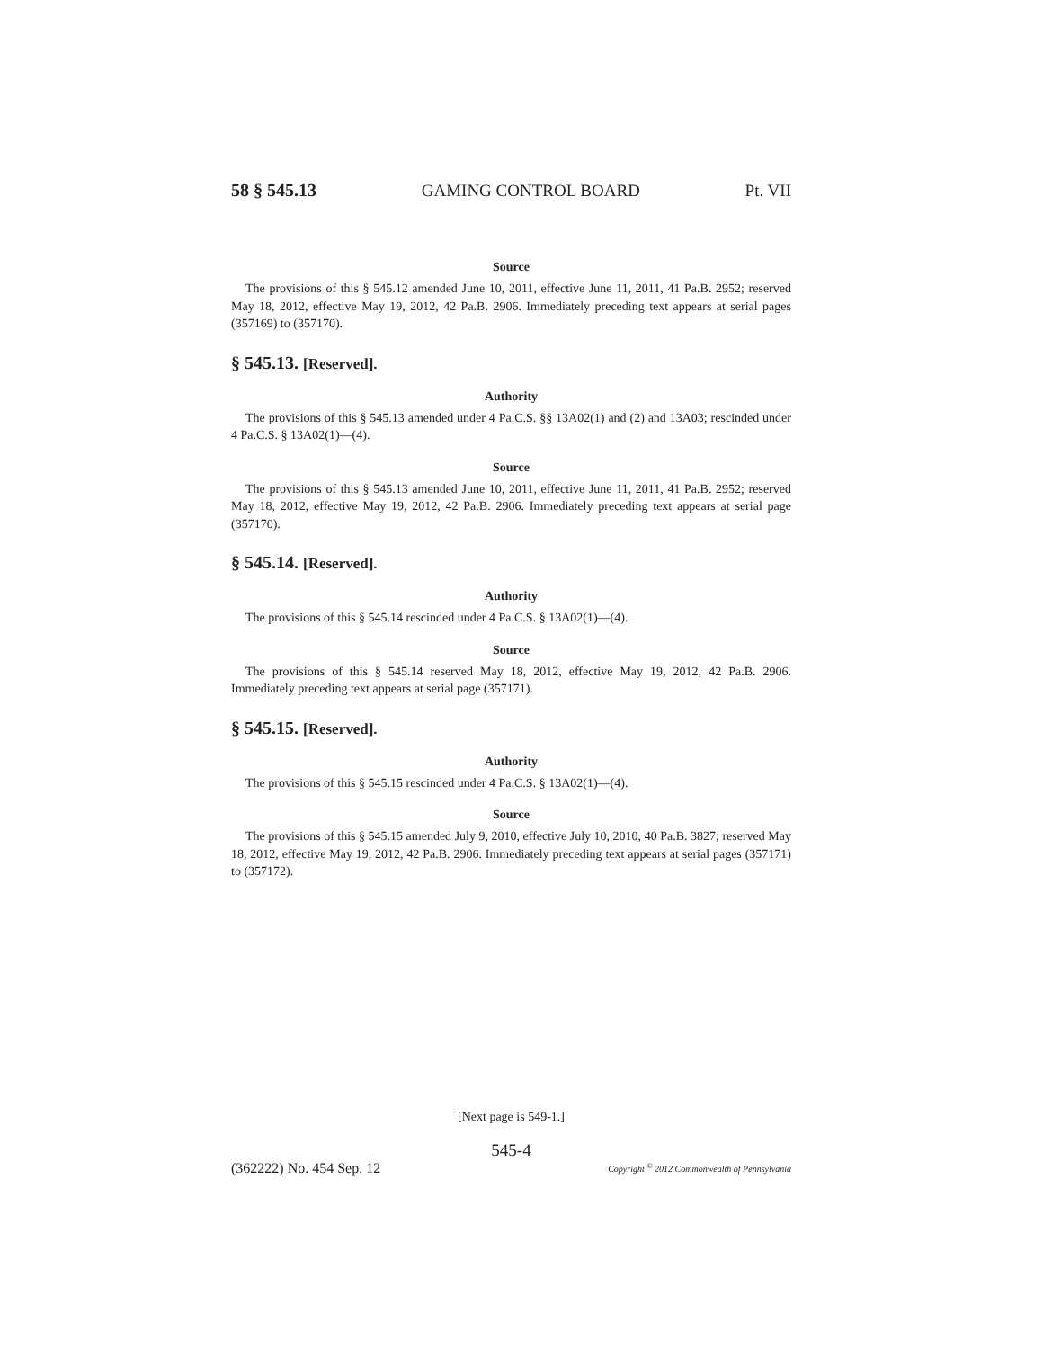58 § 545.13 GAMING CONTROL BOARD Pt. VII
Source
The provisions of this § 545.12 amended June 10, 2011, effective June 11, 2011, 41 Pa.B. 2952; reserved May 18, 2012, effective May 19, 2012, 42 Pa.B. 2906. Immediately preceding text appears at serial pages (357169) to (357170).
§ 545.13. [Reserved].
Authority
The provisions of this § 545.13 amended under 4 Pa.C.S. §§ 13A02(1) and (2) and 13A03; rescinded under 4 Pa.C.S. § 13A02(1)—(4).
Source
The provisions of this § 545.13 amended June 10, 2011, effective June 11, 2011, 41 Pa.B. 2952; reserved May 18, 2012, effective May 19, 2012, 42 Pa.B. 2906. Immediately preceding text appears at serial page (357170).
§ 545.14. [Reserved].
Authority
The provisions of this § 545.14 rescinded under 4 Pa.C.S. § 13A02(1)—(4).
Source
The provisions of this § 545.14 reserved May 18, 2012, effective May 19, 2012, 42 Pa.B. 2906. Immediately preceding text appears at serial page (357171).
§ 545.15. [Reserved].
Authority
The provisions of this § 545.15 rescinded under 4 Pa.C.S. § 13A02(1)—(4).
Source
The provisions of this § 545.15 amended July 9, 2010, effective July 10, 2010, 40 Pa.B. 3827; reserved May 18, 2012, effective May 19, 2012, 42 Pa.B. 2906. Immediately preceding text appears at serial pages (357171) to (357172).
[Next page is 549-1.]
545-4
(362222) No. 454 Sep. 12 Copyright <sup>©</sup> 2012 Commonwealth of Pennsylvania